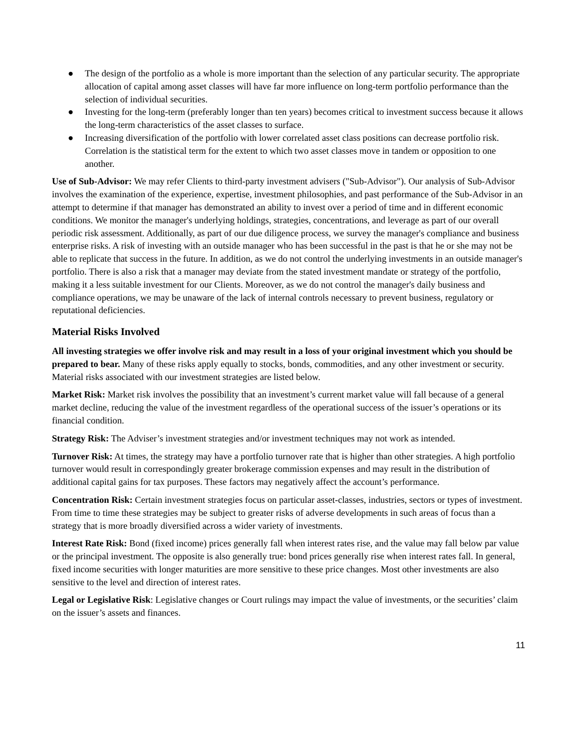● The design of the portfolio as a whole is more important than the selection of any particular security. The appropriate allocation of capital among asset classes will have far more influence on long-term portfolio performance than the selection of individual securities.
● Investing for the long-term (preferably longer than ten years) becomes critical to investment success because it allows the long-term characteristics of the asset classes to surface.
● Increasing diversification of the portfolio with lower correlated asset class positions can decrease portfolio risk. Correlation is the statistical term for the extent to which two asset classes move in tandem or opposition to one another.
Use of Sub-Advisor: We may refer Clients to third-party investment advisers ("Sub-Advisor"). Our analysis of Sub-Advisor involves the examination of the experience, expertise, investment philosophies, and past performance of the Sub-Advisor in an attempt to determine if that manager has demonstrated an ability to invest over a period of time and in different economic conditions. We monitor the manager's underlying holdings, strategies, concentrations, and leverage as part of our overall periodic risk assessment. Additionally, as part of our due diligence process, we survey the manager's compliance and business enterprise risks. A risk of investing with an outside manager who has been successful in the past is that he or she may not be able to replicate that success in the future. In addition, as we do not control the underlying investments in an outside manager's portfolio. There is also a risk that a manager may deviate from the stated investment mandate or strategy of the portfolio, making it a less suitable investment for our Clients. Moreover, as we do not control the manager's daily business and compliance operations, we may be unaware of the lack of internal controls necessary to prevent business, regulatory or reputational deficiencies.
Material Risks Involved
All investing strategies we offer involve risk and may result in a loss of your original investment which you should be prepared to bear. Many of these risks apply equally to stocks, bonds, commodities, and any other investment or security. Material risks associated with our investment strategies are listed below.
Market Risk: Market risk involves the possibility that an investment’s current market value will fall because of a general market decline, reducing the value of the investment regardless of the operational success of the issuer’s operations or its financial condition.
Strategy Risk: The Adviser’s investment strategies and/or investment techniques may not work as intended.
Turnover Risk: At times, the strategy may have a portfolio turnover rate that is higher than other strategies. A high portfolio turnover would result in correspondingly greater brokerage commission expenses and may result in the distribution of additional capital gains for tax purposes. These factors may negatively affect the account’s performance.
Concentration Risk: Certain investment strategies focus on particular asset-classes, industries, sectors or types of investment. From time to time these strategies may be subject to greater risks of adverse developments in such areas of focus than a strategy that is more broadly diversified across a wider variety of investments.
Interest Rate Risk: Bond (fixed income) prices generally fall when interest rates rise, and the value may fall below par value or the principal investment. The opposite is also generally true: bond prices generally rise when interest rates fall. In general, fixed income securities with longer maturities are more sensitive to these price changes. Most other investments are also sensitive to the level and direction of interest rates.
Legal or Legislative Risk: Legislative changes or Court rulings may impact the value of investments, or the securities’ claim on the issuer’s assets and finances.
11